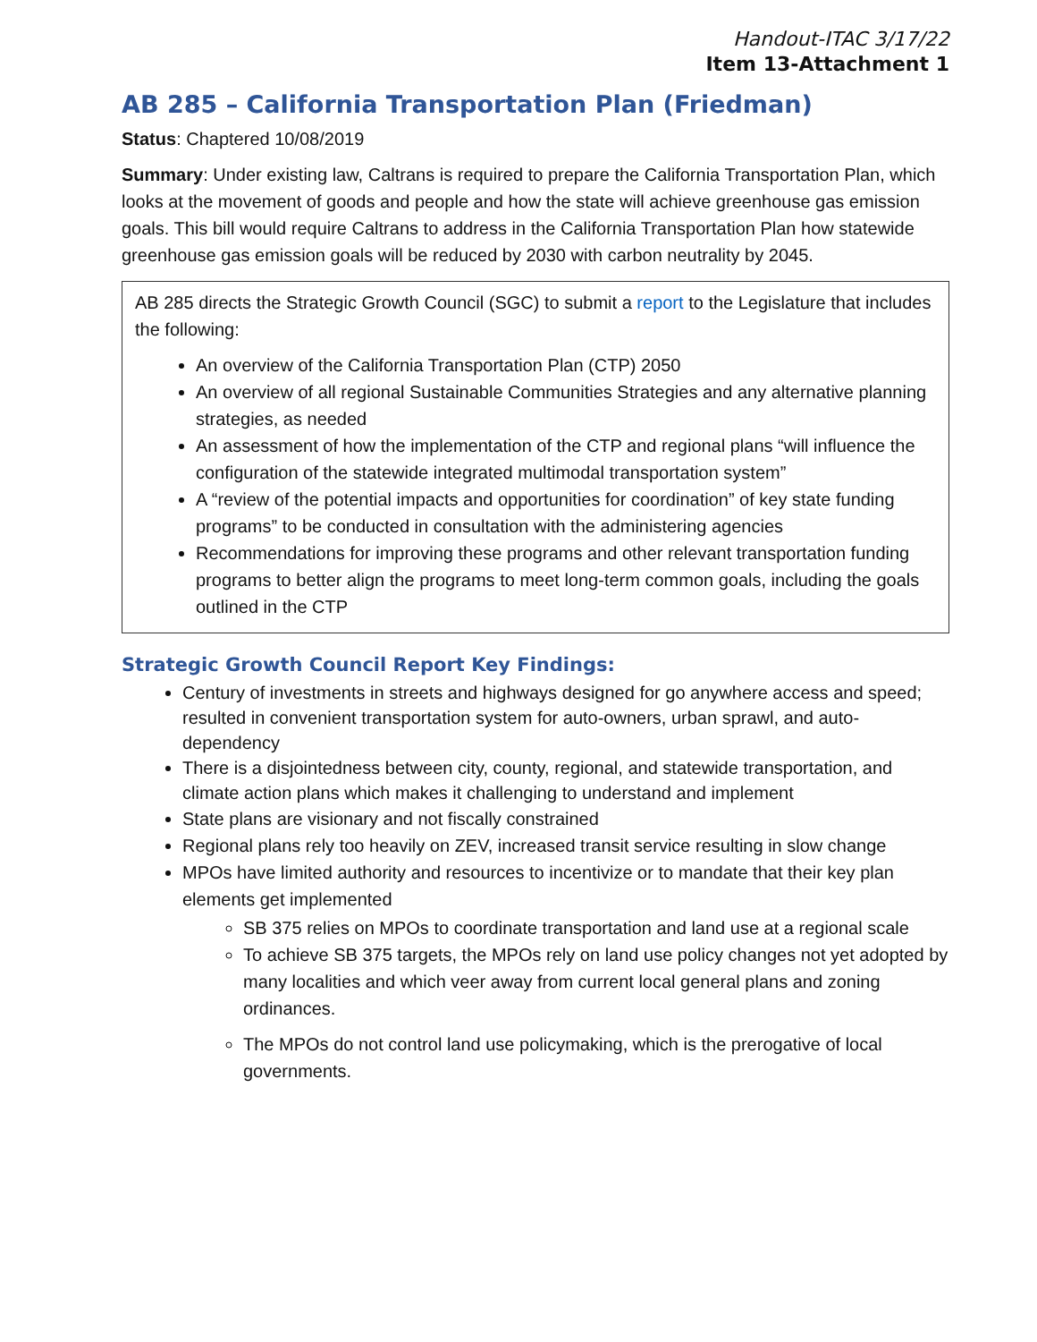Handout-ITAC 3/17/22
Item 13-Attachment 1
AB 285 – California Transportation Plan (Friedman)
Status: Chaptered 10/08/2019
Summary: Under existing law, Caltrans is required to prepare the California Transportation Plan, which looks at the movement of goods and people and how the state will achieve greenhouse gas emission goals. This bill would require Caltrans to address in the California Transportation Plan how statewide greenhouse gas emission goals will be reduced by 2030 with carbon neutrality by 2045.
AB 285 directs the Strategic Growth Council (SGC) to submit a report to the Legislature that includes the following:
An overview of the California Transportation Plan (CTP) 2050
An overview of all regional Sustainable Communities Strategies and any alternative planning strategies, as needed
An assessment of how the implementation of the CTP and regional plans “will influence the configuration of the statewide integrated multimodal transportation system”
A “review of the potential impacts and opportunities for coordination” of key state funding programs” to be conducted in consultation with the administering agencies
Recommendations for improving these programs and other relevant transportation funding programs to better align the programs to meet long-term common goals, including the goals outlined in the CTP
Strategic Growth Council Report Key Findings:
Century of investments in streets and highways designed for go anywhere access and speed; resulted in convenient transportation system for auto-owners, urban sprawl, and auto-dependency
There is a disjointedness between city, county, regional, and statewide transportation, and climate action plans which makes it challenging to understand and implement
State plans are visionary and not fiscally constrained
Regional plans rely too heavily on ZEV, increased transit service resulting in slow change
MPOs have limited authority and resources to incentivize or to mandate that their key plan elements get implemented
SB 375 relies on MPOs to coordinate transportation and land use at a regional scale
To achieve SB 375 targets, the MPOs rely on land use policy changes not yet adopted by many localities and which veer away from current local general plans and zoning ordinances.
The MPOs do not control land use policymaking, which is the prerogative of local governments.